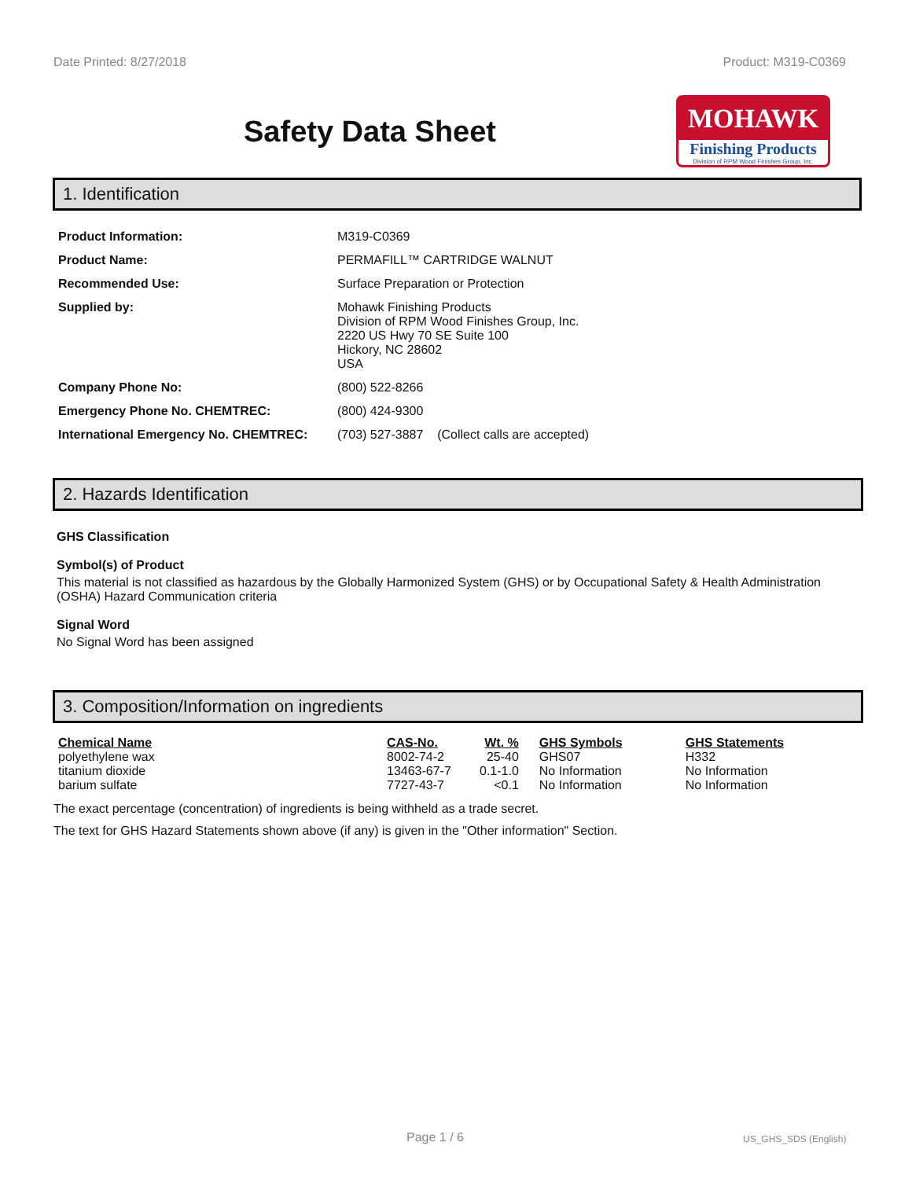Date Printed: 8/27/2018 Product: M319-C0369
Safety Data Sheet
MOHAWK
Finishing Products
Division of RPM Wood Finishes Group, Inc.
1. Identification
| Product Information: | M319-C0369 |
| Product Name: | PERMAFILL™ CARTRIDGE WALNUT |
| Recommended Use: | Surface Preparation or Protection |
| Supplied by: | Mohawk Finishing Products Division of RPM Wood Finishes Group, Inc. 2220 US Hwy 70 SE Suite 100 Hickory, NC 28602 USA |
| Company Phone No: | (800) 522-8266 |
| Emergency Phone No. CHEMTREC: | (800) 424-9300 |
| International Emergency No. CHEMTREC: | (703) 527-3887 (Collect calls are accepted) |
2. Hazards Identification
GHS Classification
Symbol(s) of Product
This material is not classified as hazardous by the Globally Harmonized System (GHS) or by Occupational Safety & Health Administration (OSHA) Hazard Communication criteria
Signal Word
No Signal Word has been assigned
3. Composition/Information on ingredients
| Chemical Name | CAS-No. | Wt. % | GHS Symbols | GHS Statements |
| --- | --- | --- | --- | --- |
| polyethylene wax | 8002-74-2 | 25-40 | GHS07 | H332 |
| titanium dioxide | 13463-67-7 | 0.1-1.0 | No Information | No Information |
| barium sulfate | 7727-43-7 | <0.1 | No Information | No Information |
The exact percentage (concentration) of ingredients is being withheld as a trade secret.
The text for GHS Hazard Statements shown above (if any) is given in the "Other information" Section.
Page 1 / 6 US_GHS_SDS (English)